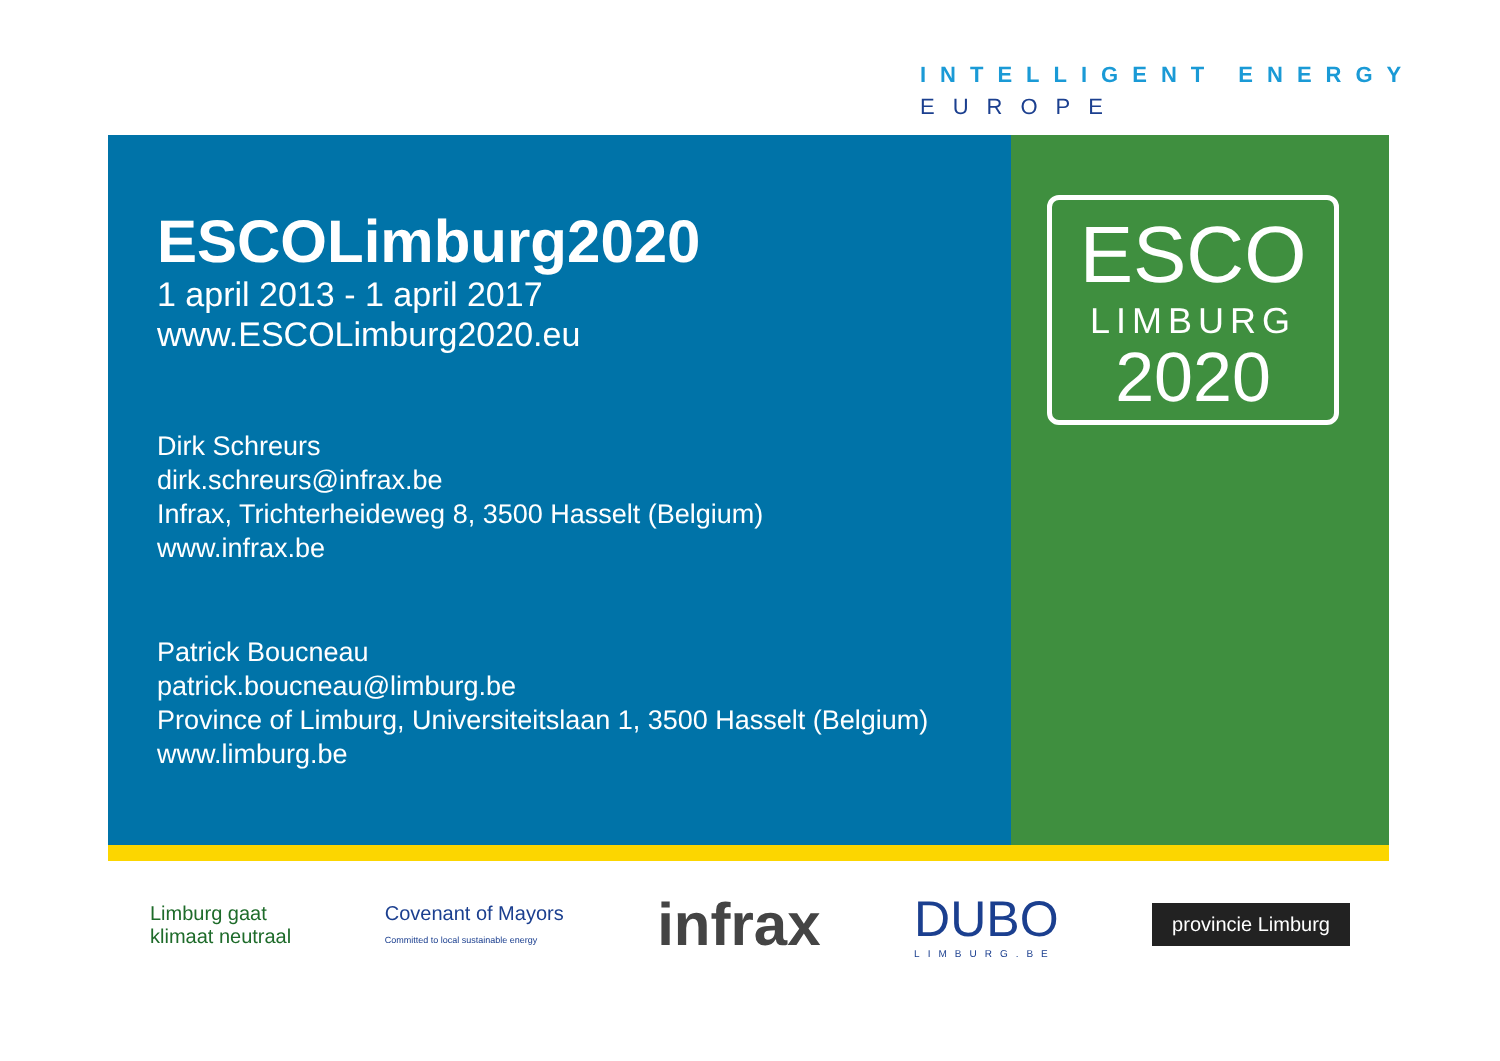INTELLIGENT ENERGY
EUROPE
ESCOLimburg2020
1 april 2013 - 1 april 2017
www.ESCOLimburg2020.eu
Dirk Schreurs
dirk.schreurs@infrax.be
Infrax, Trichterheideweg 8, 3500 Hasselt (Belgium)
www.infrax.be
Patrick Boucneau
patrick.boucneau@limburg.be
Province of Limburg, Universiteitslaan 1, 3500 Hasselt (Belgium)
www.limburg.be
ESCO
LIMBURG
2020
Limburg gaat
klimaat neutraal
Covenant of Mayors
Committed to local sustainable energy
infrax
DUBO
LIMBURG.BE
provincie Limburg